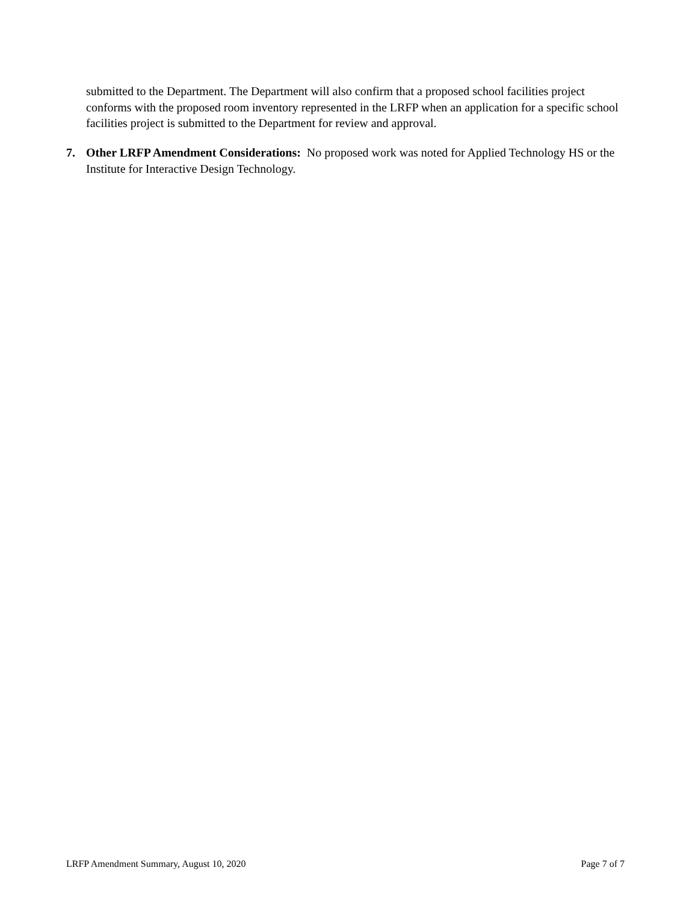submitted to the Department. The Department will also confirm that a proposed school facilities project conforms with the proposed room inventory represented in the LRFP when an application for a specific school facilities project is submitted to the Department for review and approval.
7. Other LRFP Amendment Considerations: No proposed work was noted for Applied Technology HS or the Institute for Interactive Design Technology.
LRFP Amendment Summary, August 10, 2020 Page 7 of 7